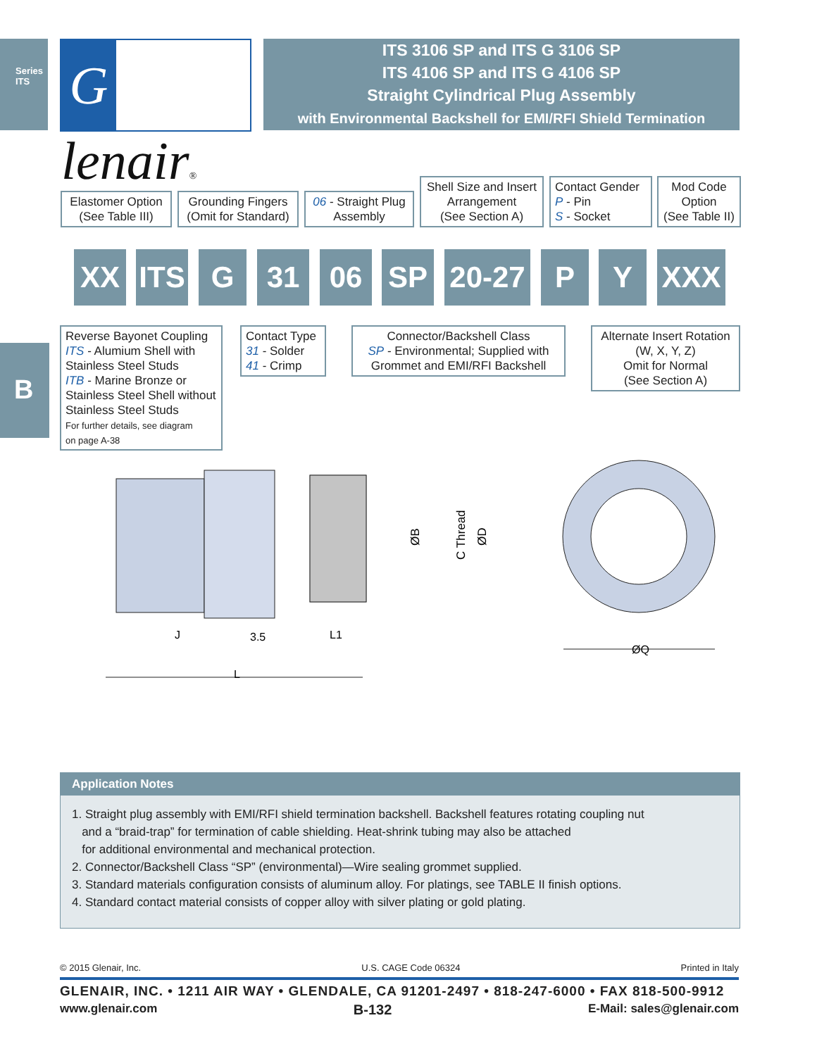Series ITS
Glenair®
ITS 3106 SP and ITS G 3106 SP
ITS 4106 SP and ITS G 4106 SP
Straight Cylindrical Plug Assembly
with Environmental Backshell for EMI/RFI Shield Termination
Elastomer Option
(See Table III)
Grounding Fingers
(Omit for Standard)
06 - Straight Plug
Assembly
Shell Size and Insert
Arrangement
(See Section A)
Contact Gender
P - Pin
S - Socket
Mod Code
Option
(See Table II)
XX
ITS
G 31 06 SP
20-27
P Y XXX
Reverse Bayonet Coupling
ITS - Alumium Shell with
Stainless Steel Studs
ITB - Marine Bronze or
Stainless Steel Shell without
Stainless Steel Studs
For further details, see diagram
on page A-38
Contact Type
31 - Solder
41 - Crimp
Connector/Backshell Class
SP - Environmental; Supplied with
Grommet and EMI/RFI Backshell
Alternate Insert Rotation
(W, X, Y, Z)
Omit for Normal
(See Section A)
B
ØB
C Thread
ØD
J
3.5
L1
L
ØQ
Application Notes
1. Straight plug assembly with EMI/RFI shield termination backshell. Backshell features rotating coupling nut
and a “braid-trap” for termination of cable shielding. Heat-shrink tubing may also be attached
for additional environmental and mechanical protection.
2. Connector/Backshell Class “SP” (environmental)—Wire sealing grommet supplied.
3. Standard materials configuration consists of aluminum alloy. For platings, see TABLE II finish options.
4. Standard contact material consists of copper alloy with silver plating or gold plating.
© 2015 Glenair, Inc. U.S. CAGE Code 06324 Printed in Italy
GLENAIR, INC. • 1211 AIR WAY • GLENDALE, CA 91201-2497 • 818-247-6000 • FAX 818-500-9912
www.glenair.com B-132 E-Mail: sales@glenair.com